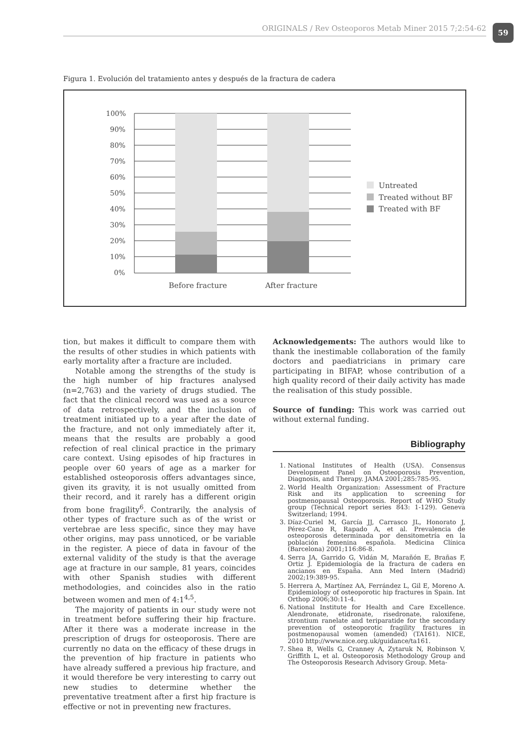ORIGINALS / Rev Osteoporos Metab Miner 2015 7;2:54-62 59
Figura 1. Evolución del tratamiento antes y después de la fractura de cadera
100%
90%
80%
70%
60%
50%
40%
30%
20%
10%
0%
Before fracture
After fracture
Untreated
Treated without BF
Treated with BF
tion, but makes it difficult to compare them with the results of other studies in which patients with early mortality after a fracture are included.
Notable among the strengths of the study is the high number of hip fractures analysed (n=2,763) and the variety of drugs studied. The fact that the clinical record was used as a source of data retrospectively, and the inclusion of treatment initiated up to a year after the date of the fracture, and not only immediately after it, means that the results are probably a good refection of real clinical practice in the primary care context. Using episodes of hip fractures in people over 60 years of age as a marker for established osteoporosis offers advantages since, given its gravity, it is not usually omitted from their record, and it rarely has a different origin from bone fragility<sup>6</sup>. Contrarily, the analysis of other types of fracture such as of the wrist or vertebrae are less specific, since they may have other origins, may pass unnoticed, or be variable in the register. A piece of data in favour of the external validity of the study is that the average age at fracture in our sample, 81 years, coincides with other Spanish studies with different methodologies, and coincides also in the ratio between women and men of 4:1<sup>4,5</sup>.
The majority of patients in our study were not in treatment before suffering their hip fracture. After it there was a moderate increase in the prescription of drugs for osteoporosis. There are currently no data on the efficacy of these drugs in the prevention of hip fracture in patients who have already suffered a previous hip fracture, and it would therefore be very interesting to carry out new studies to determine whether the preventative treatment after a first hip fracture is effective or not in preventing new fractures.
Acknowledgements: The authors would like to thank the inestimable collaboration of the family doctors and paediatricians in primary care participating in BIFAP, whose contribution of a high quality record of their daily activity has made the realisation of this study possible.
Source of funding: This work was carried out without external funding.
Bibliography
1. National Institutes of Health (USA). Consensus Development Panel on Osteoporosis Prevention, Diagnosis, and Therapy. JAMA 2001;285:785-95.
2. World Health Organization: Assessment of Fracture Risk and its application to screening for postmenopausal Osteoporosis. Report of WHO Study group (Technical report series 843: 1-129). Geneva Switzerland; 1994.
3. Díaz-Curiel M, García JJ, Carrasco JL, Honorato J, Pérez-Cano R, Rapado A, et al. Prevalencia de osteoporosis determinada por densitometría en la población femenina española. Medicina Clínica (Barcelona) 2001;116:86-8.
4. Serra JA, Garrido G, Vidán M, Marañón E, Brañas F, Ortiz J. Epidemiología de la fractura de cadera en ancianos en España. Ann Med Intern (Madrid) 2002;19:389-95.
5. Herrera A, Martínez AA, Ferrández L, Gil E, Moreno A. Epidemiology of osteoporotic hip fractures in Spain. Int Orthop 2006;30:11-4.
6. National Institute for Health and Care Excellence. Alendronate, etidronate, risedronate, raloxifene, strontium ranelate and teriparatide for the secondary prevention of osteoporotic fragility fractures in postmenopausal women (amended) (TA161). NICE, 2010 http://www.nice.org.uk/guidance/ta161.
7. Shea B, Wells G, Cranney A, Zytaruk N, Robinson V, Griffith L, et al. Osteoporosis Methodology Group and The Osteoporosis Research Advisory Group. Meta-